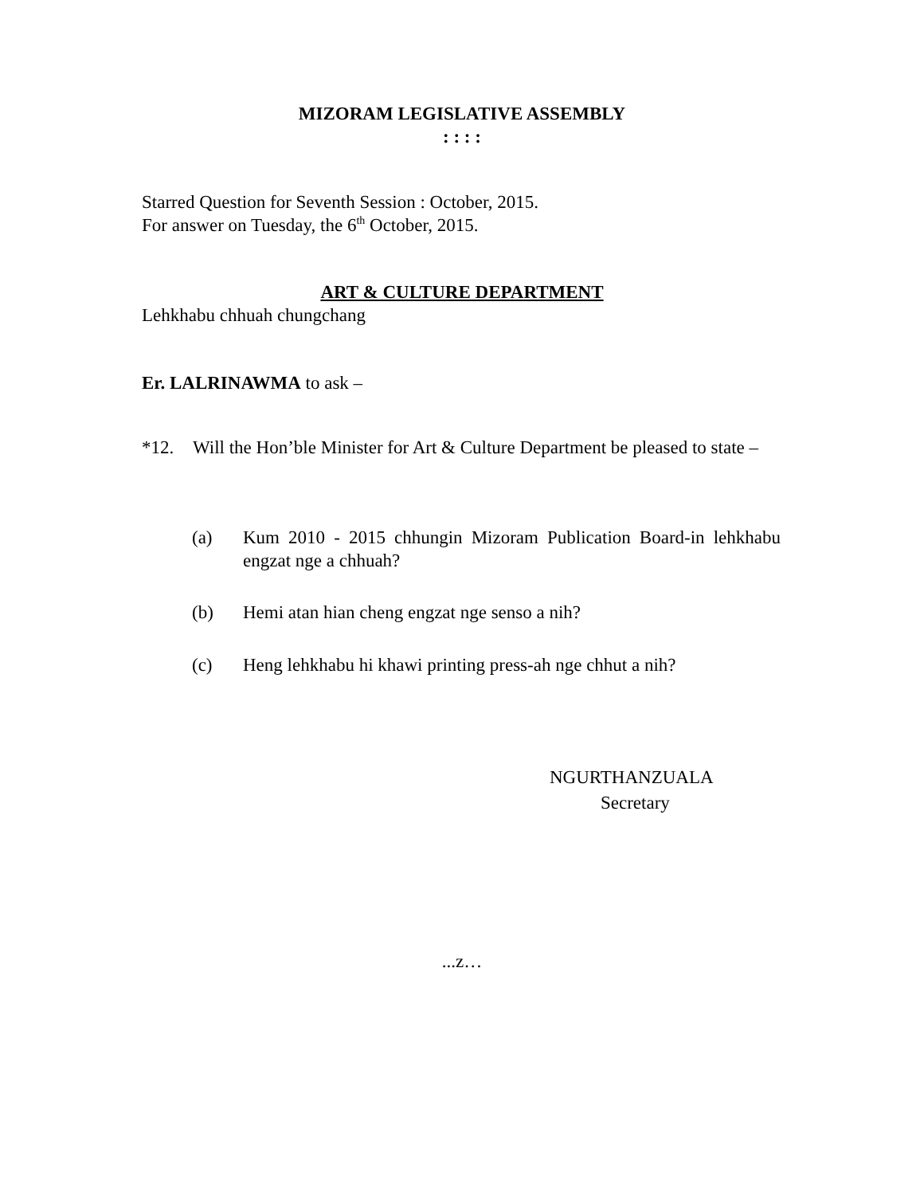MIZORAM LEGISLATIVE ASSEMBLY
: : : :
Starred Question for Seventh Session : October, 2015.
For answer on Tuesday, the 6<sup>th</sup> October, 2015.
ART & CULTURE DEPARTMENT
Lehkhabu chhuah chungchang
Er. LALRINAWMA to ask –
*12. Will the Hon’ble Minister for Art & Culture Department be pleased to state –
(a) Kum 2010 - 2015 chhungin Mizoram Publication Board-in lehkhabu engzat nge a chhuah?
(b) Hemi atan hian cheng engzat nge senso a nih?
(c) Heng lehkhabu hi khawi printing press-ah nge chhut a nih?
NGURTHANZUALA
Secretary
...z…